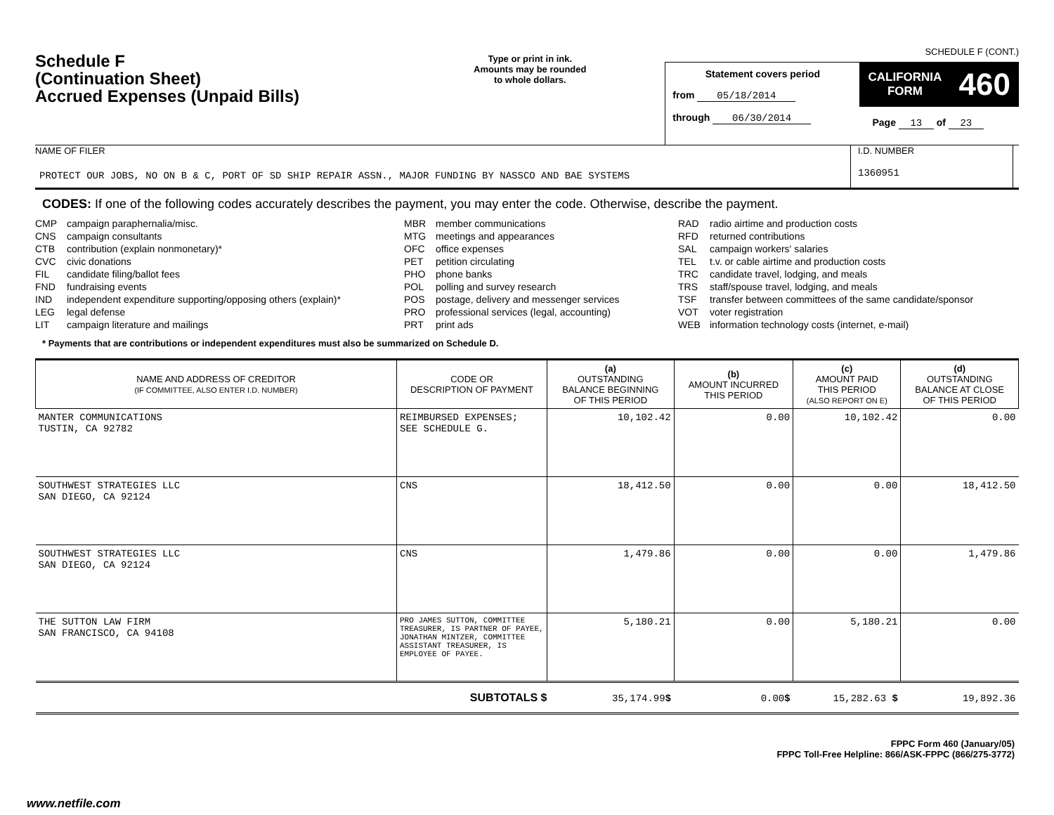SCHEDULE F (CONT.)
Schedule F
(Continuation Sheet)
Accrued Expenses (Unpaid Bills)
Type or print in ink.
Amounts may be rounded
to whole dollars.
Statement covers period
from 05/18/2014
through 06/30/2014
CALIFORNIA
FORM 460
Page 13 of 23
NAME OF FILER
PROTECT OUR JOBS, NO ON B & C, PORT OF SD SHIP REPAIR ASSN., MAJOR FUNDING BY NASSCO AND BAE SYSTEMS
I.D. NUMBER
1360951
CODES: If one of the following codes accurately describes the payment, you may enter the code. Otherwise, describe the payment.
CMP campaign paraphernalia/misc.
CNS campaign consultants
CTB contribution (explain nonmonetary)*
CVC civic donations
FIL candidate filing/ballot fees
FND fundraising events
IND independent expenditure supporting/opposing others (explain)*
LEG legal defense
LIT campaign literature and mailings
MBR member communications
MTG meetings and appearances
OFC office expenses
PET petition circulating
PHO phone banks
POL polling and survey research
POS postage, delivery and messenger services
PRO professional services (legal, accounting)
PRT print ads
RAD radio airtime and production costs
RFD returned contributions
SAL campaign workers' salaries
TEL t.v. or cable airtime and production costs
TRC candidate travel, lodging, and meals
TRS staff/spouse travel, lodging, and meals
TSF transfer between committees of the same candidate/sponsor
VOT voter registration
WEB information technology costs (internet, e-mail)
* Payments that are contributions or independent expenditures must also be summarized on Schedule D.
| NAME AND ADDRESS OF CREDITOR (IF COMMITTEE, ALSO ENTER I.D. NUMBER) | CODE OR DESCRIPTION OF PAYMENT | (a) OUTSTANDING BALANCE BEGINNING OF THIS PERIOD | (b) AMOUNT INCURRED THIS PERIOD | (c) AMOUNT PAID THIS PERIOD (ALSO REPORT ON E) | (d) OUTSTANDING BALANCE AT CLOSE OF THIS PERIOD |
| --- | --- | --- | --- | --- | --- |
| MANTER COMMUNICATIONS TUSTIN, CA 92782 | REIMBURSED EXPENSES; SEE SCHEDULE G. | 10,102.42 | 0.00 | 10,102.42 | 0.00 |
| SOUTHWEST STRATEGIES LLC SAN DIEGO, CA 92124 | CNS | 18,412.50 | 0.00 | 0.00 | 18,412.50 |
| SOUTHWEST STRATEGIES LLC SAN DIEGO, CA 92124 | CNS | 1,479.86 | 0.00 | 0.00 | 1,479.86 |
| THE SUTTON LAW FIRM SAN FRANCISCO, CA 94108 | PRO JAMES SUTTON, COMMITTEE TREASURER, IS PARTNER OF PAYEE, JONATHAN MINTZER, COMMITTEE ASSISTANT TREASURER, IS EMPLOYEE OF PAYEE. | 5,180.21 | 0.00 | 5,180.21 | 0.00 |
| SUBTOTALS $ | | 35,174.99 $ | 0.00 $ | 15,282.63 $ | 19,892.36 |
FPPC Form 460 (January/05)
FPPC Toll-Free Helpline: 866/ASK-FPPC (866/275-3772)
www.netfile.com